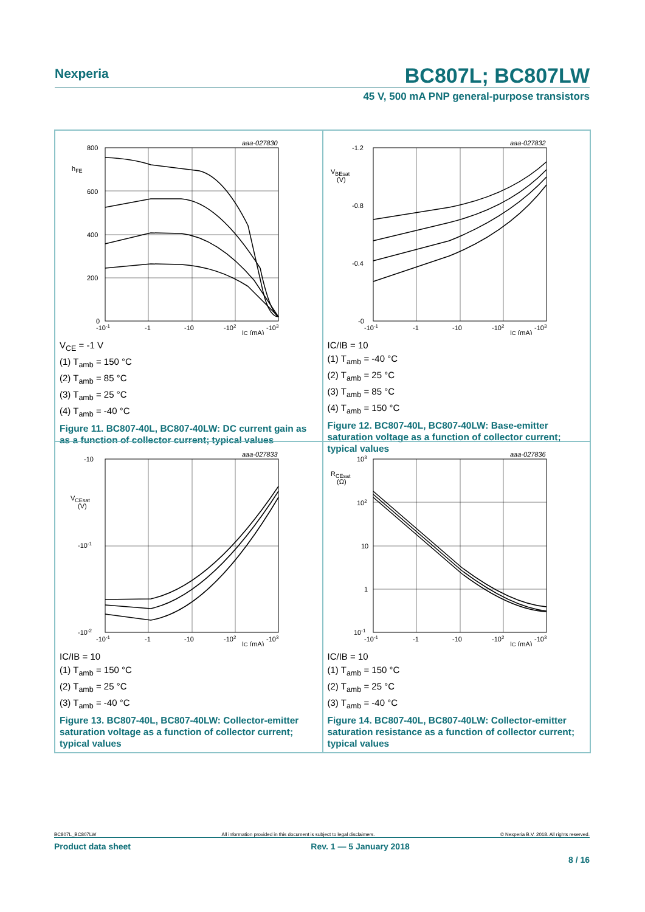Nexperia
BC807L; BC807LW
45 V, 500 mA PNP general-purpose transistors
aaa-027830
800
600
400
200
0
hFE
-10-1
-1
-10
-102
-103
IC (mA)
V<sub>CE</sub> = -1 V
(1) T<sub>amb</sub> = 150 °C
(2) T<sub>amb</sub> = 85 °C
(3) T<sub>amb</sub> = 25 °C
(4) T<sub>amb</sub> = -40 °C
Figure 11. BC807-40L, BC807-40LW: DC current gain as as a function of collector current; typical values
aaa-027832
-1.2
-0.8
-0.4
-0
VBEsat
(V)
-10-1
-1
-10
-102
-103
IC (mA)
IC/IB = 10
(1) T<sub>amb</sub> = -40 °C
(2) T<sub>amb</sub> = 25 °C
(3) T<sub>amb</sub> = 85 °C
(4) T<sub>amb</sub> = 150 °C
Figure 12. BC807-40L, BC807-40LW: Base-emitter saturation voltage as a function of collector current; typical values
aaa-027833
-10
-10-1
-10-2
VCEsat
(V)
-10-1
-1
-10
-102
-103
IC (mA)
IC/IB = 10
(1) T<sub>amb</sub> = 150 °C
(2) T<sub>amb</sub> = 25 °C
(3) T<sub>amb</sub> = -40 °C
Figure 13. BC807-40L, BC807-40LW: Collector-emitter saturation voltage as a function of collector current; typical values
aaa-027836
103
102
10
1
10-1
RCEsat
(Ω)
-10-1
-1
-10
-102
-103
IC (mA)
IC/IB = 10
(1) T<sub>amb</sub> = 150 °C
(2) T<sub>amb</sub> = 25 °C
(3) T<sub>amb</sub> = -40 °C
Figure 14. BC807-40L, BC807-40LW: Collector-emitter saturation resistance as a function of collector current; typical values
BC807L_BC807LW All information provided in this document is subject to legal disclaimers. © Nexperia B.V. 2018. All rights reserved.
Product data sheet Rev. 1 — 5 January 2018
8 / 16